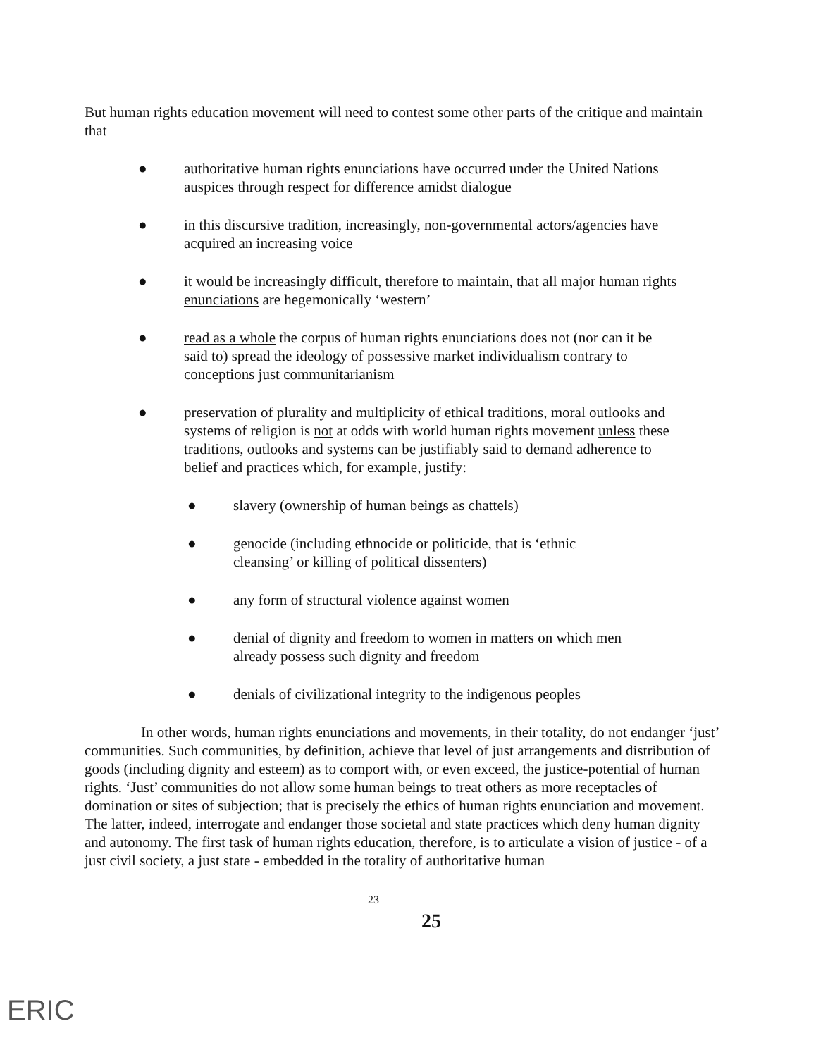But human rights education movement will need to contest some other parts of the critique and maintain that
● authoritative human rights enunciations have occurred under the United Nations auspices through respect for difference amidst dialogue
● in this discursive tradition, increasingly, non-governmental actors/agencies have acquired an increasing voice
● it would be increasingly difficult, therefore to maintain, that all major human rights enunciations are hegemonically ‘western’
● read as a whole the corpus of human rights enunciations does not (nor can it be said to) spread the ideology of possessive market individualism contrary to conceptions just communitarianism
● preservation of plurality and multiplicity of ethical traditions, moral outlooks and systems of religion is not at odds with world human rights movement unless these traditions, outlooks and systems can be justifiably said to demand adherence to belief and practices which, for example, justify:
● slavery (ownership of human beings as chattels)
● genocide (including ethnocide or politicide, that is ‘ethnic cleansing’ or killing of political dissenters)
● any form of structural violence against women
● denial of dignity and freedom to women in matters on which men already possess such dignity and freedom
● denials of civilizational integrity to the indigenous peoples
In other words, human rights enunciations and movements, in their totality, do not endanger ‘just’ communities. Such communities, by definition, achieve that level of just arrangements and distribution of goods (including dignity and esteem) as to comport with, or even exceed, the justice-potential of human rights. ‘Just’ communities do not allow some human beings to treat others as more receptacles of domination or sites of subjection; that is precisely the ethics of human rights enunciation and movement. The latter, indeed, interrogate and endanger those societal and state practices which deny human dignity and autonomy. The first task of human rights education, therefore, is to articulate a vision of justice - of a just civil society, a just state - embedded in the totality of authoritative human
23 25
ERIC